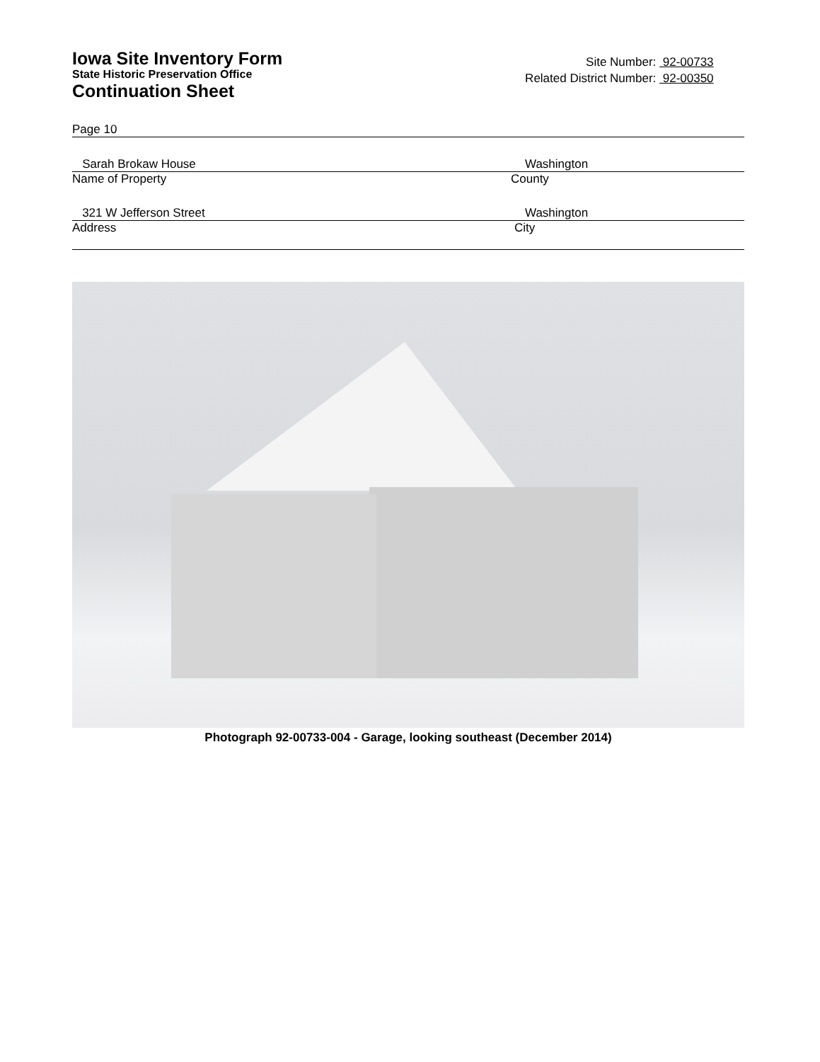Iowa Site Inventory Form
State Historic Preservation Office
Continuation Sheet
Site Number: 92-00733
Related District Number: 92-00350
Page 10
Sarah Brokaw House Washington
Name of Property County
321 W Jefferson Street Washington
Address City
Photograph 92-00733-004 - Garage, looking southeast (December 2014)